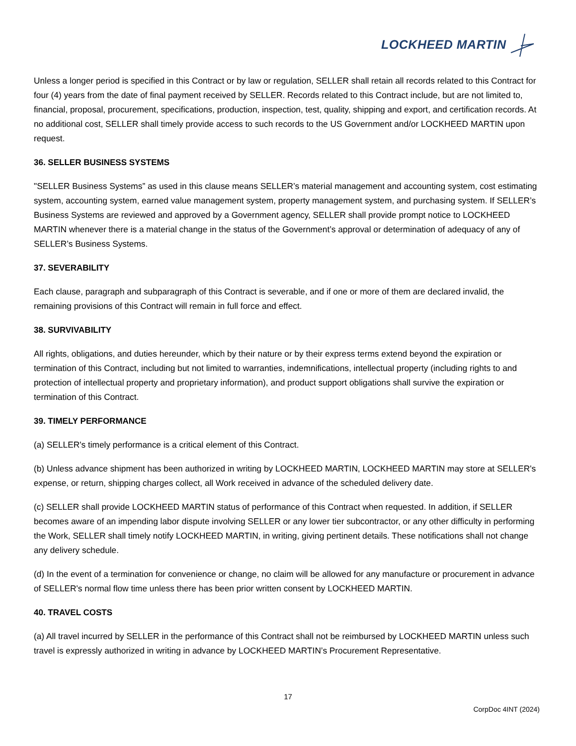LOCKHEED MARTIN
Unless a longer period is specified in this Contract or by law or regulation, SELLER shall retain all records related to this Contract for four (4) years from the date of final payment received by SELLER. Records related to this Contract include, but are not limited to, financial, proposal, procurement, specifications, production, inspection, test, quality, shipping and export, and certification records. At no additional cost, SELLER shall timely provide access to such records to the US Government and/or LOCKHEED MARTIN upon request.
36. SELLER BUSINESS SYSTEMS
"SELLER Business Systems” as used in this clause means SELLER’s material management and accounting system, cost estimating system, accounting system, earned value management system, property management system, and purchasing system. If SELLER’s Business Systems are reviewed and approved by a Government agency, SELLER shall provide prompt notice to LOCKHEED MARTIN whenever there is a material change in the status of the Government’s approval or determination of adequacy of any of SELLER’s Business Systems.
37. SEVERABILITY
Each clause, paragraph and subparagraph of this Contract is severable, and if one or more of them are declared invalid, the remaining provisions of this Contract will remain in full force and effect.
38. SURVIVABILITY
All rights, obligations, and duties hereunder, which by their nature or by their express terms extend beyond the expiration or termination of this Contract, including but not limited to warranties, indemnifications, intellectual property (including rights to and protection of intellectual property and proprietary information), and product support obligations shall survive the expiration or termination of this Contract.
39. TIMELY PERFORMANCE
(a) SELLER's timely performance is a critical element of this Contract.
(b) Unless advance shipment has been authorized in writing by LOCKHEED MARTIN, LOCKHEED MARTIN may store at SELLER's expense, or return, shipping charges collect, all Work received in advance of the scheduled delivery date.
(c) SELLER shall provide LOCKHEED MARTIN status of performance of this Contract when requested. In addition, if SELLER becomes aware of an impending labor dispute involving SELLER or any lower tier subcontractor, or any other difficulty in performing the Work, SELLER shall timely notify LOCKHEED MARTIN, in writing, giving pertinent details. These notifications shall not change any delivery schedule.
(d) In the event of a termination for convenience or change, no claim will be allowed for any manufacture or procurement in advance of SELLER's normal flow time unless there has been prior written consent by LOCKHEED MARTIN.
40. TRAVEL COSTS
(a) All travel incurred by SELLER in the performance of this Contract shall not be reimbursed by LOCKHEED MARTIN unless such travel is expressly authorized in writing in advance by LOCKHEED MARTIN’s Procurement Representative.
17
CorpDoc 4INT (2024)